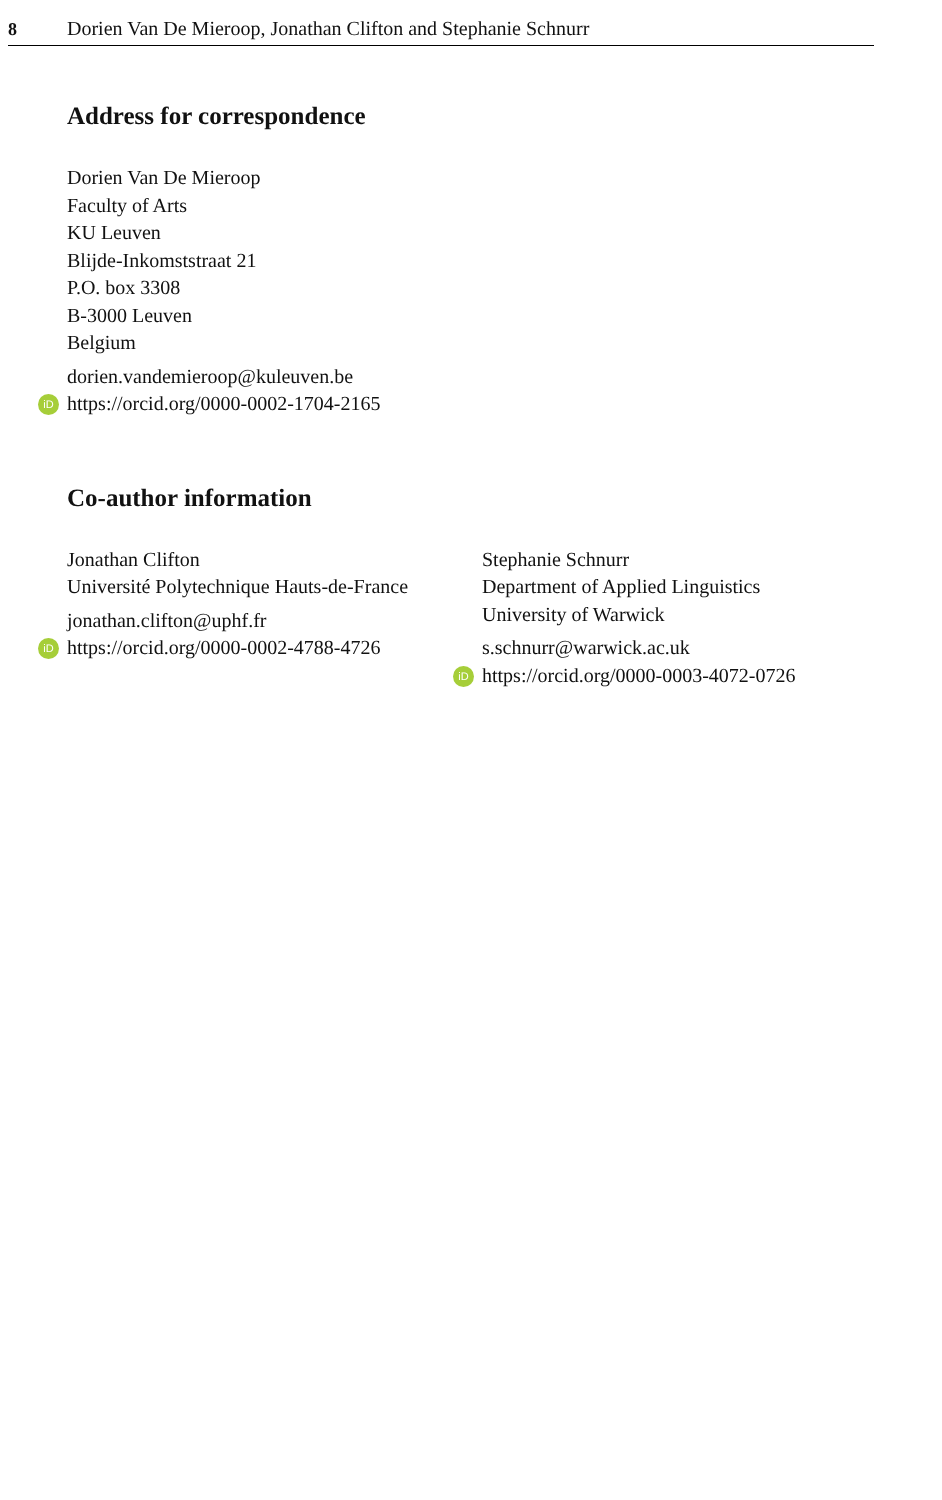8 Dorien Van De Mieroop, Jonathan Clifton and Stephanie Schnurr
Address for correspondence
Dorien Van De Mieroop
Faculty of Arts
KU Leuven
Blijde-Inkomststraat 21
P.O. box 3308
B-3000 Leuven
Belgium
dorien.vandemieroop@kuleuven.be
iD https://orcid.org/0000-0002-1704-2165
Co-author information
Jonathan Clifton
Université Polytechnique Hauts-de-France
jonathan.clifton@uphf.fr
iD https://orcid.org/0000-0002-4788-4726
Stephanie Schnurr
Department of Applied Linguistics
University of Warwick
s.schnurr@warwick.ac.uk
iD https://orcid.org/0000-0003-4072-0726